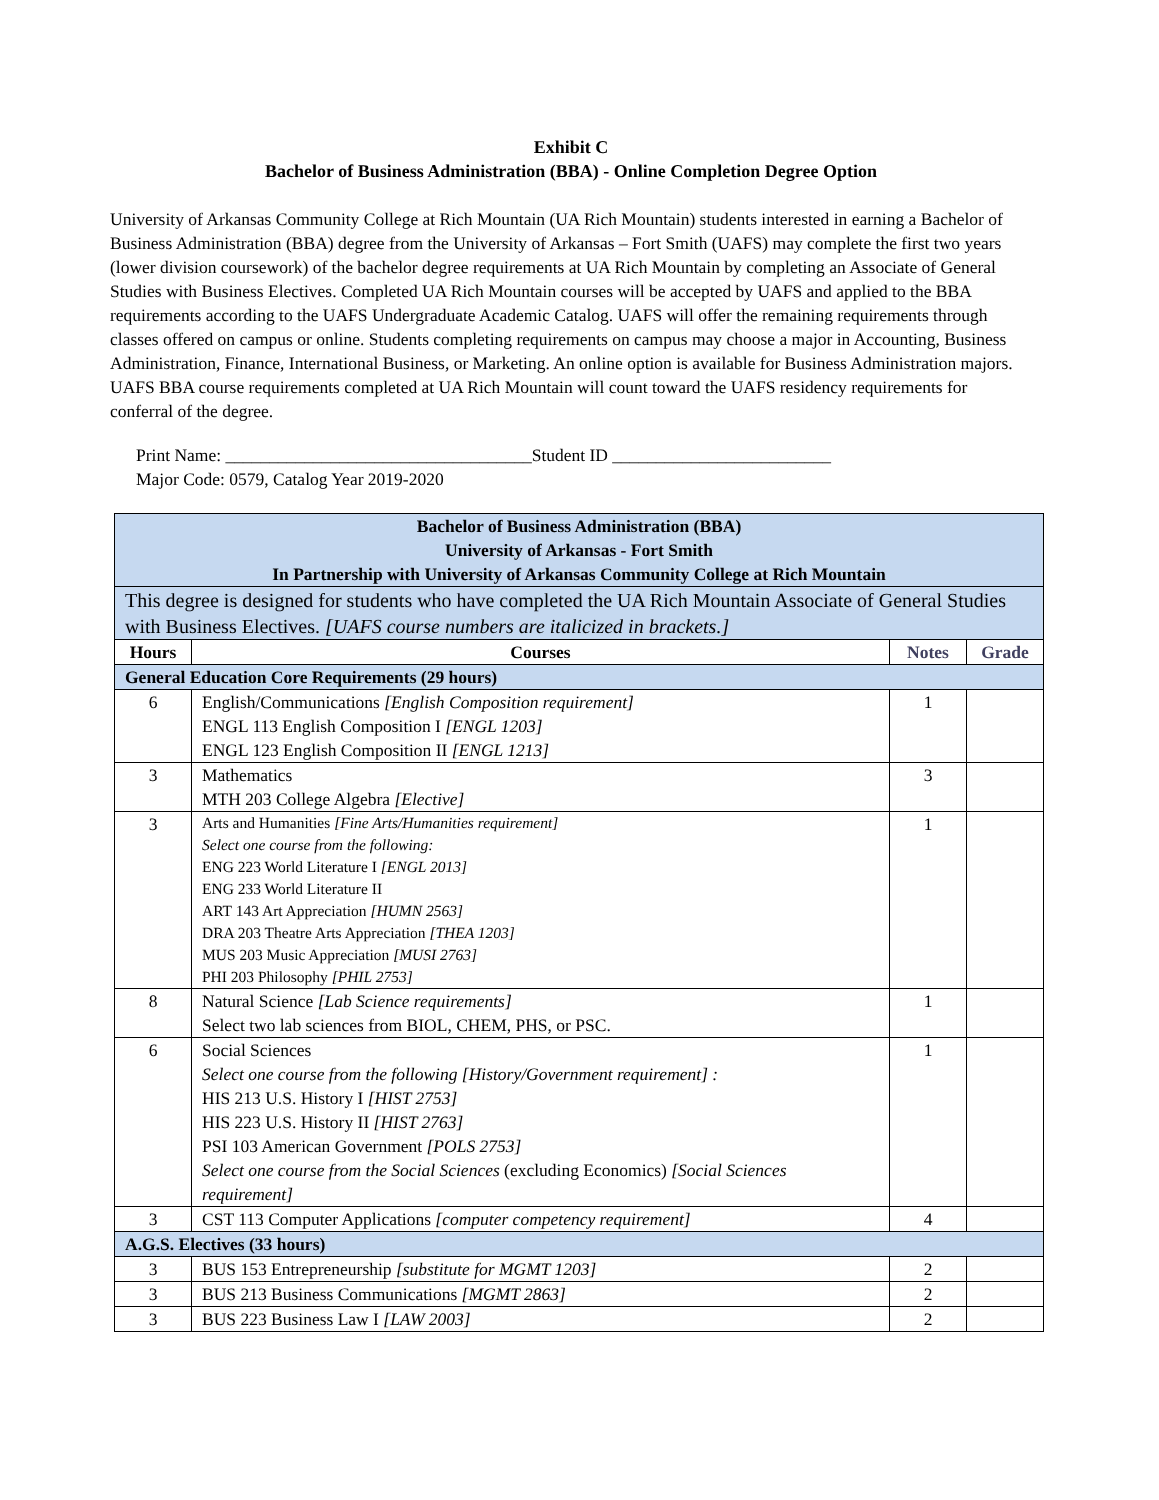Exhibit C
Bachelor of Business Administration (BBA) - Online Completion Degree Option
University of Arkansas Community College at Rich Mountain (UA Rich Mountain) students interested in earning a Bachelor of Business Administration (BBA) degree from the University of Arkansas – Fort Smith (UAFS) may complete the first two years (lower division coursework) of the bachelor degree requirements at UA Rich Mountain by completing an Associate of General Studies with Business Electives. Completed UA Rich Mountain courses will be accepted by UAFS and applied to the BBA requirements according to the UAFS Undergraduate Academic Catalog. UAFS will offer the remaining requirements through classes offered on campus or online. Students completing requirements on campus may choose a major in Accounting, Business Administration, Finance, International Business, or Marketing. An online option is available for Business Administration majors. UAFS BBA course requirements completed at UA Rich Mountain will count toward the UAFS residency requirements for conferral of the degree.
Print Name: ___________________________________Student ID _________________________
Major Code: 0579, Catalog Year 2019-2020
| Bachelor of Business Administration (BBA) University of Arkansas - Fort Smith In Partnership with University of Arkansas Community College at Rich Mountain | | | |
| --- | --- | --- | --- |
| This degree is designed for students who have completed the UA Rich Mountain Associate of General Studies with Business Electives. [UAFS course numbers are italicized in brackets.] | | | |
| Hours | Courses | Notes | Grade |
| General Education Core Requirements (29 hours) | | | |
| 6 | English/Communications [English Composition requirement] ENGL 113 English Composition I [ENGL 1203] ENGL 123 English Composition II [ENGL 1213] | 1 | |
| 3 | Mathematics MTH 203 College Algebra [Elective] | 3 | |
| 3 | Arts and Humanities [Fine Arts/Humanities requirement] Select one course from the following: ENG 223 World Literature I [ENGL 2013] ENG 233 World Literature II ART 143 Art Appreciation [HUMN 2563] DRA 203 Theatre Arts Appreciation [THEA 1203] MUS 203 Music Appreciation [MUSI 2763] PHI 203 Philosophy [PHIL 2753] | 1 | |
| 8 | Natural Science [Lab Science requirements] Select two lab sciences from BIOL, CHEM, PHS, or PSC. | 1 | |
| 6 | Social Sciences Select one course from the following [History/Government requirement] : HIS 213 U.S. History I [HIST 2753] HIS 223 U.S. History II [HIST 2763] PSI 103 American Government [POLS 2753] Select one course from the Social Sciences (excluding Economics) [Social Sciences requirement] | 1 | |
| 3 | CST 113 Computer Applications [computer competency requirement] | 4 | |
| A.G.S. Electives (33 hours) | | | |
| 3 | BUS 153 Entrepreneurship [substitute for MGMT 1203] | 2 | |
| 3 | BUS 213 Business Communications [MGMT 2863] | 2 | |
| 3 | BUS 223 Business Law I [LAW 2003] | 2 | |